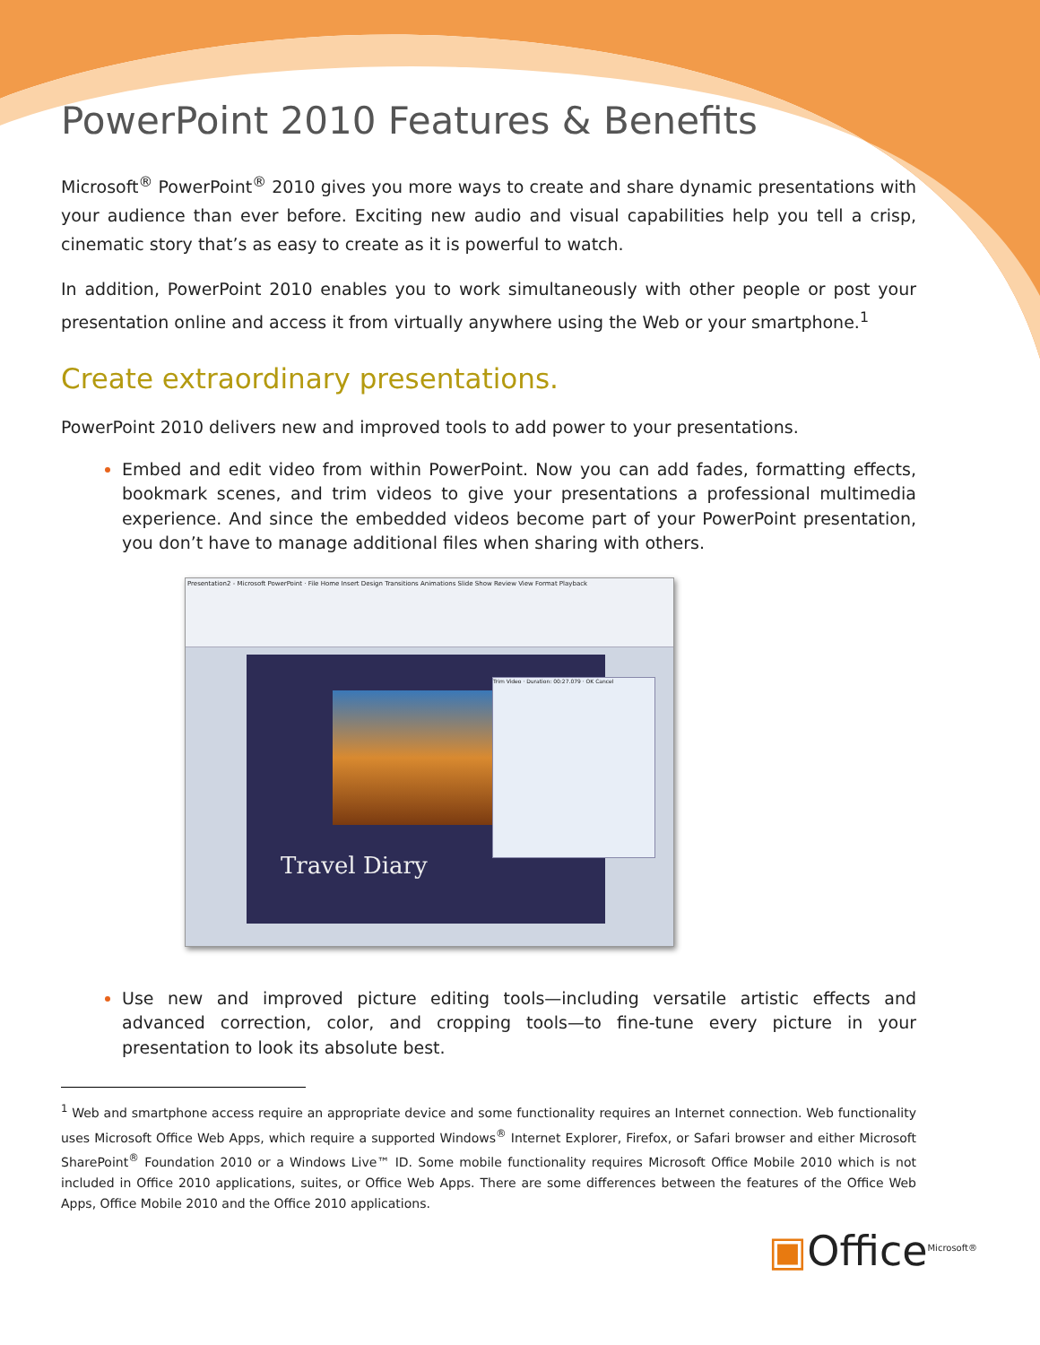PowerPoint 2010 Features & Benefits
Microsoft<sup>®</sup> PowerPoint<sup>®</sup> 2010 gives you more ways to create and share dynamic presentations with your audience than ever before. Exciting new audio and visual capabilities help you tell a crisp, cinematic story that’s as easy to create as it is powerful to watch.
In addition, PowerPoint 2010 enables you to work simultaneously with other people or post your presentation online and access it from virtually anywhere using the Web or your smartphone.<sup>1</sup>
Create extraordinary presentations.
PowerPoint 2010 delivers new and improved tools to add power to your presentations.
Embed and edit video from within PowerPoint. Now you can add fades, formatting effects, bookmark scenes, and trim videos to give your presentations a professional multimedia experience. And since the embedded videos become part of your PowerPoint presentation, you don’t have to manage additional files when sharing with others.
Presentation2 - Microsoft PowerPoint · File Home Insert Design Transitions Animations Slide Show Review View Format Playback
Travel Diary
Trim Video · Duration: 00:27.079 · OK Cancel
Use new and improved picture editing tools—including versatile artistic effects and advanced correction, color, and cropping tools—to fine-tune every picture in your presentation to look its absolute best.
<sup>1</sup> Web and smartphone access require an appropriate device and some functionality requires an Internet connection. Web functionality uses Microsoft Office Web Apps, which require a supported Windows<sup>®</sup> Internet Explorer, Firefox, or Safari browser and either Microsoft SharePoint<sup>®</sup> Foundation 2010 or a Windows Live™ ID. Some mobile functionality requires Microsoft Office Mobile 2010 which is not included in Office 2010 applications, suites, or Office Web Apps. There are some differences between the features of the Office Web Apps, Office Mobile 2010 and the Office 2010 applications.
▣Office<sup>Microsoft®</sup>